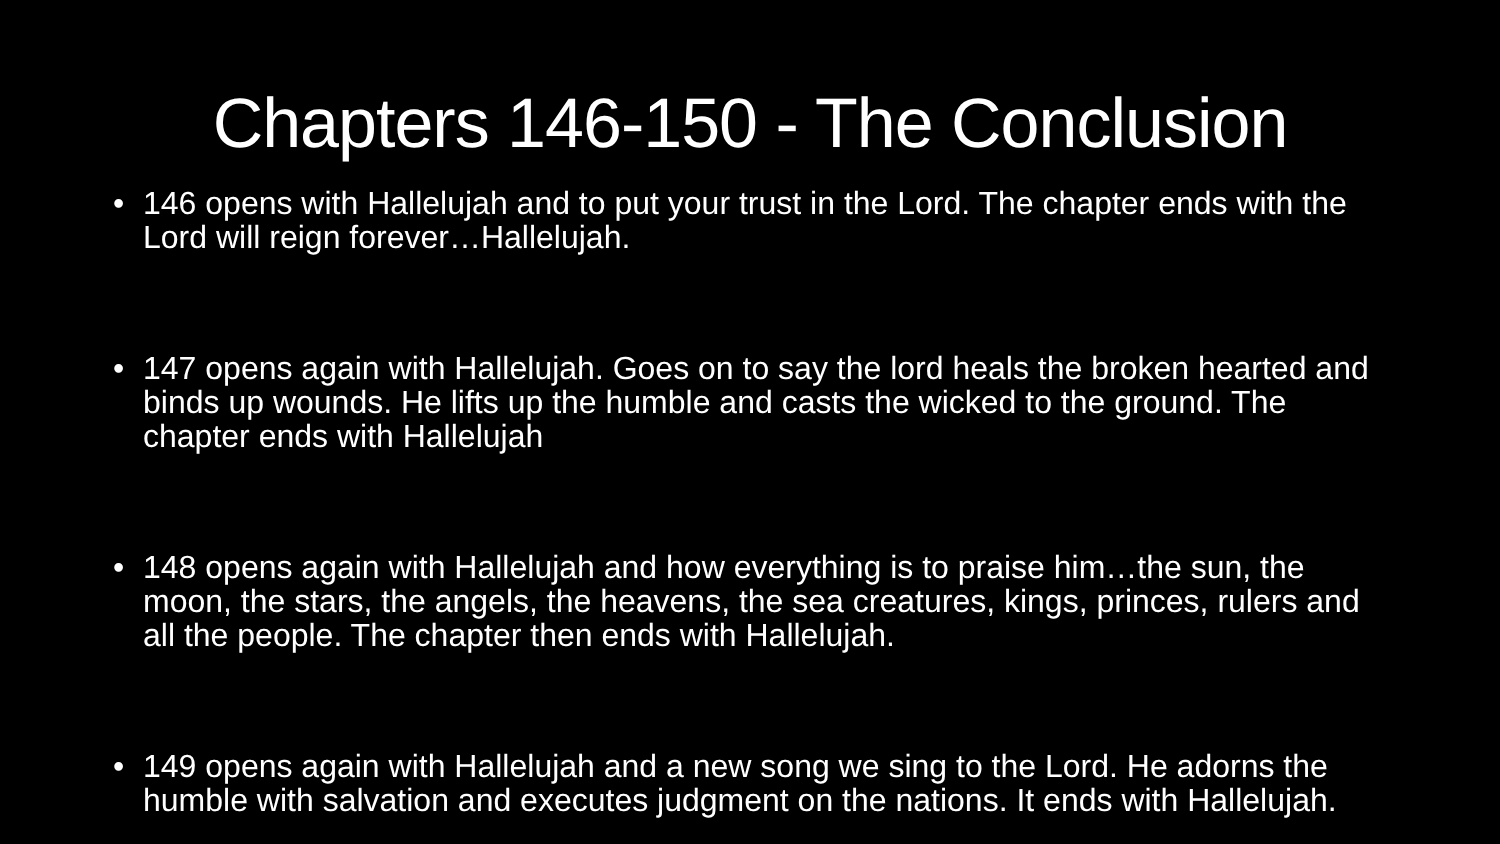Chapters 146-150 - The Conclusion
• 146 opens with Hallelujah and to put your trust in the Lord. The chapter ends with the Lord will reign forever…Hallelujah.
• 147 opens again with Hallelujah. Goes on to say the lord heals the broken hearted and binds up wounds. He lifts up the humble and casts the wicked to the ground. The chapter ends with Hallelujah
• 148 opens again with Hallelujah and how everything is to praise him…the sun, the moon, the stars, the angels, the heavens, the sea creatures, kings, princes, rulers and all the people. The chapter then ends with Hallelujah.
• 149 opens again with Hallelujah and a new song we sing to the Lord. He adorns the humble with salvation and executes judgment on the nations. It ends with Hallelujah.